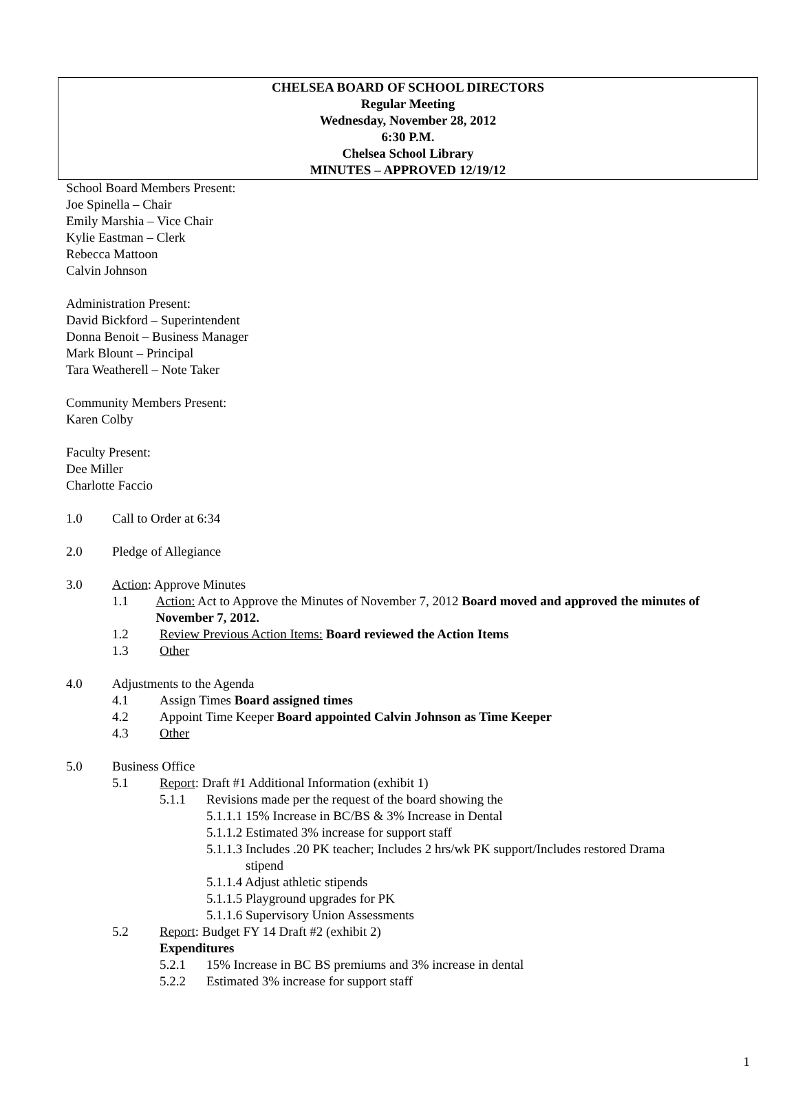CHELSEA BOARD OF SCHOOL DIRECTORS
Regular Meeting
Wednesday, November 28, 2012
6:30 P.M.
Chelsea School Library
MINUTES – APPROVED 12/19/12
School Board Members Present:
Joe Spinella – Chair
Emily Marshia – Vice Chair
Kylie Eastman – Clerk
Rebecca Mattoon
Calvin Johnson
Administration Present:
David Bickford – Superintendent
Donna Benoit – Business Manager
Mark Blount – Principal
Tara Weatherell – Note Taker
Community Members Present:
Karen Colby
Faculty Present:
Dee Miller
Charlotte Faccio
1.0 Call to Order at 6:34
2.0 Pledge of Allegiance
3.0 Action: Approve Minutes
1.1 Action: Act to Approve the Minutes of November 7, 2012 Board moved and approved the minutes of November 7, 2012.
1.2 Review Previous Action Items: Board reviewed the Action Items
1.3 Other
4.0 Adjustments to the Agenda
4.1 Assign Times Board assigned times
4.2 Appoint Time Keeper Board appointed Calvin Johnson as Time Keeper
4.3 Other
5.0 Business Office
5.1 Report: Draft #1 Additional Information (exhibit 1)
5.1.1 Revisions made per the request of the board showing the
5.1.1.1 15% Increase in BC/BS & 3% Increase in Dental
5.1.1.2 Estimated 3% increase for support staff
5.1.1.3 Includes .20 PK teacher; Includes 2 hrs/wk PK support/Includes restored Drama
stipend
5.1.1.4 Adjust athletic stipends
5.1.1.5 Playground upgrades for PK
5.1.1.6 Supervisory Union Assessments
5.2 Report: Budget FY 14 Draft #2 (exhibit 2)
Expenditures
5.2.1 15% Increase in BC BS premiums and 3% increase in dental
5.2.2 Estimated 3% increase for support staff
1